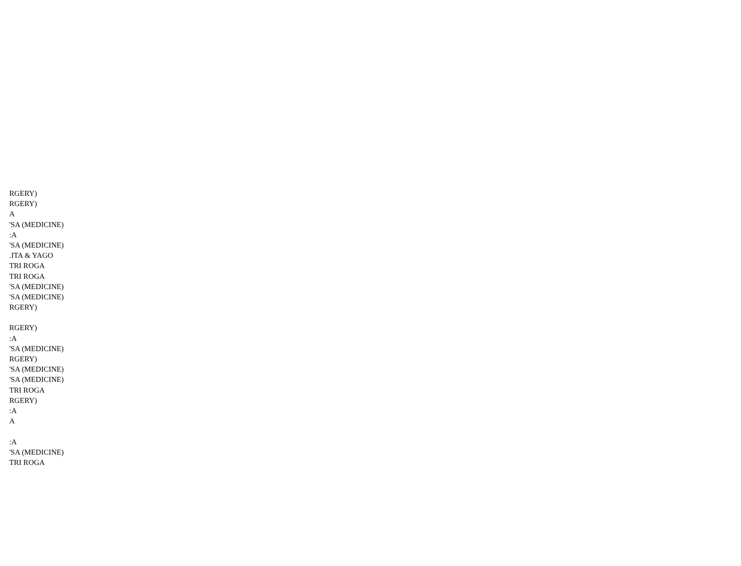RGERY)
RGERY)
A
'SA (MEDICINE)
:A
'SA (MEDICINE)
.ITA & YAGO
TRI ROGA
TRI ROGA
'SA (MEDICINE)
'SA (MEDICINE)
RGERY)
RGERY)
:A
'SA (MEDICINE)
RGERY)
'SA (MEDICINE)
'SA (MEDICINE)
TRI ROGA
RGERY)
:A
A
:A
'SA (MEDICINE)
TRI ROGA